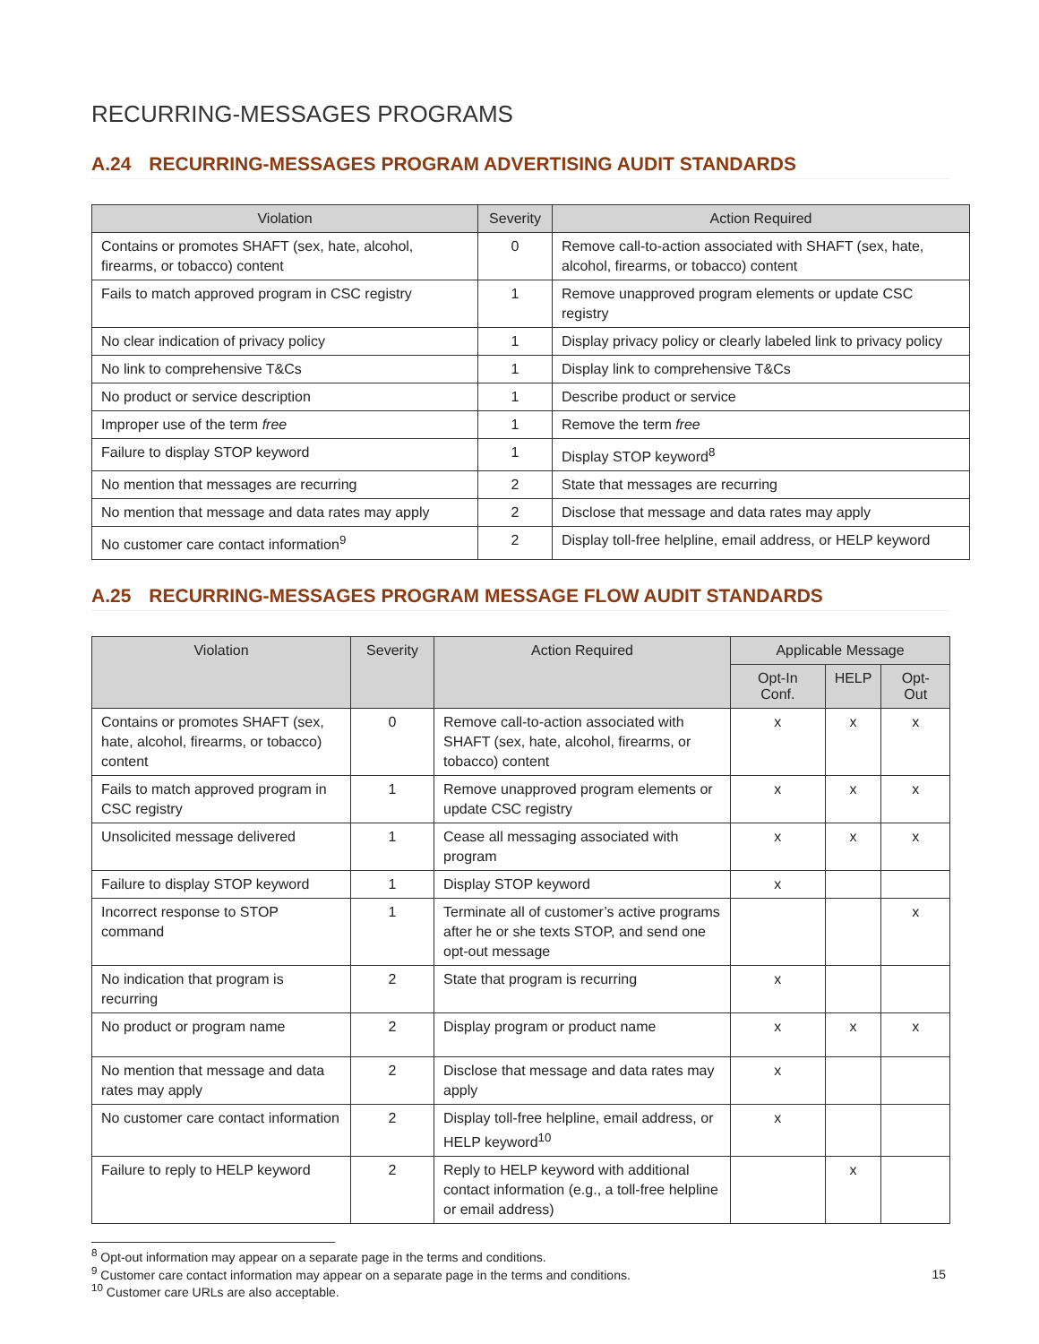RECURRING-MESSAGES PROGRAMS
A.24 RECURRING-MESSAGES PROGRAM ADVERTISING AUDIT STANDARDS
| Violation | Severity | Action Required |
| --- | --- | --- |
| Contains or promotes SHAFT (sex, hate, alcohol, firearms, or tobacco) content | 0 | Remove call-to-action associated with SHAFT (sex, hate, alcohol, firearms, or tobacco) content |
| Fails to match approved program in CSC registry | 1 | Remove unapproved program elements or update CSC registry |
| No clear indication of privacy policy | 1 | Display privacy policy or clearly labeled link to privacy policy |
| No link to comprehensive T&Cs | 1 | Display link to comprehensive T&Cs |
| No product or service description | 1 | Describe product or service |
| Improper use of the term free | 1 | Remove the term free |
| Failure to display STOP keyword | 1 | Display STOP keyword<sup>8</sup> |
| No mention that messages are recurring | 2 | State that messages are recurring |
| No mention that message and data rates may apply | 2 | Disclose that message and data rates may apply |
| No customer care contact information<sup>9</sup> | 2 | Display toll-free helpline, email address, or HELP keyword |
A.25 RECURRING-MESSAGES PROGRAM MESSAGE FLOW AUDIT STANDARDS
| Violation | Severity | Action Required | Applicable Message | | |
| --- | --- | --- | --- | --- | --- |
| | | | Opt-In Conf. | HELP | Opt-Out |
| Contains or promotes SHAFT (sex, hate, alcohol, firearms, or tobacco) content | 0 | Remove call-to-action associated with SHAFT (sex, hate, alcohol, firearms, or tobacco) content | x | x | x |
| Fails to match approved program in CSC registry | 1 | Remove unapproved program elements or update CSC registry | x | x | x |
| Unsolicited message delivered | 1 | Cease all messaging associated with program | x | x | x |
| Failure to display STOP keyword | 1 | Display STOP keyword | x | | |
| Incorrect response to STOP command | 1 | Terminate all of customer’s active programs after he or she texts STOP, and send one opt-out message | | | x |
| No indication that program is recurring | 2 | State that program is recurring | x | | |
| No product or program name | 2 | Display program or product name | x | x | x |
| No mention that message and data rates may apply | 2 | Disclose that message and data rates may apply | x | | |
| No customer care contact information | 2 | Display toll-free helpline, email address, or HELP keyword<sup>10</sup> | x | | |
| Failure to reply to HELP keyword | 2 | Reply to HELP keyword with additional contact information (e.g., a toll-free helpline or email address) | | x | |
<sup>8</sup> Opt-out information may appear on a separate page in the terms and conditions.
<sup>9</sup> Customer care contact information may appear on a separate page in the terms and conditions.
<sup>10</sup> Customer care URLs are also acceptable.
15